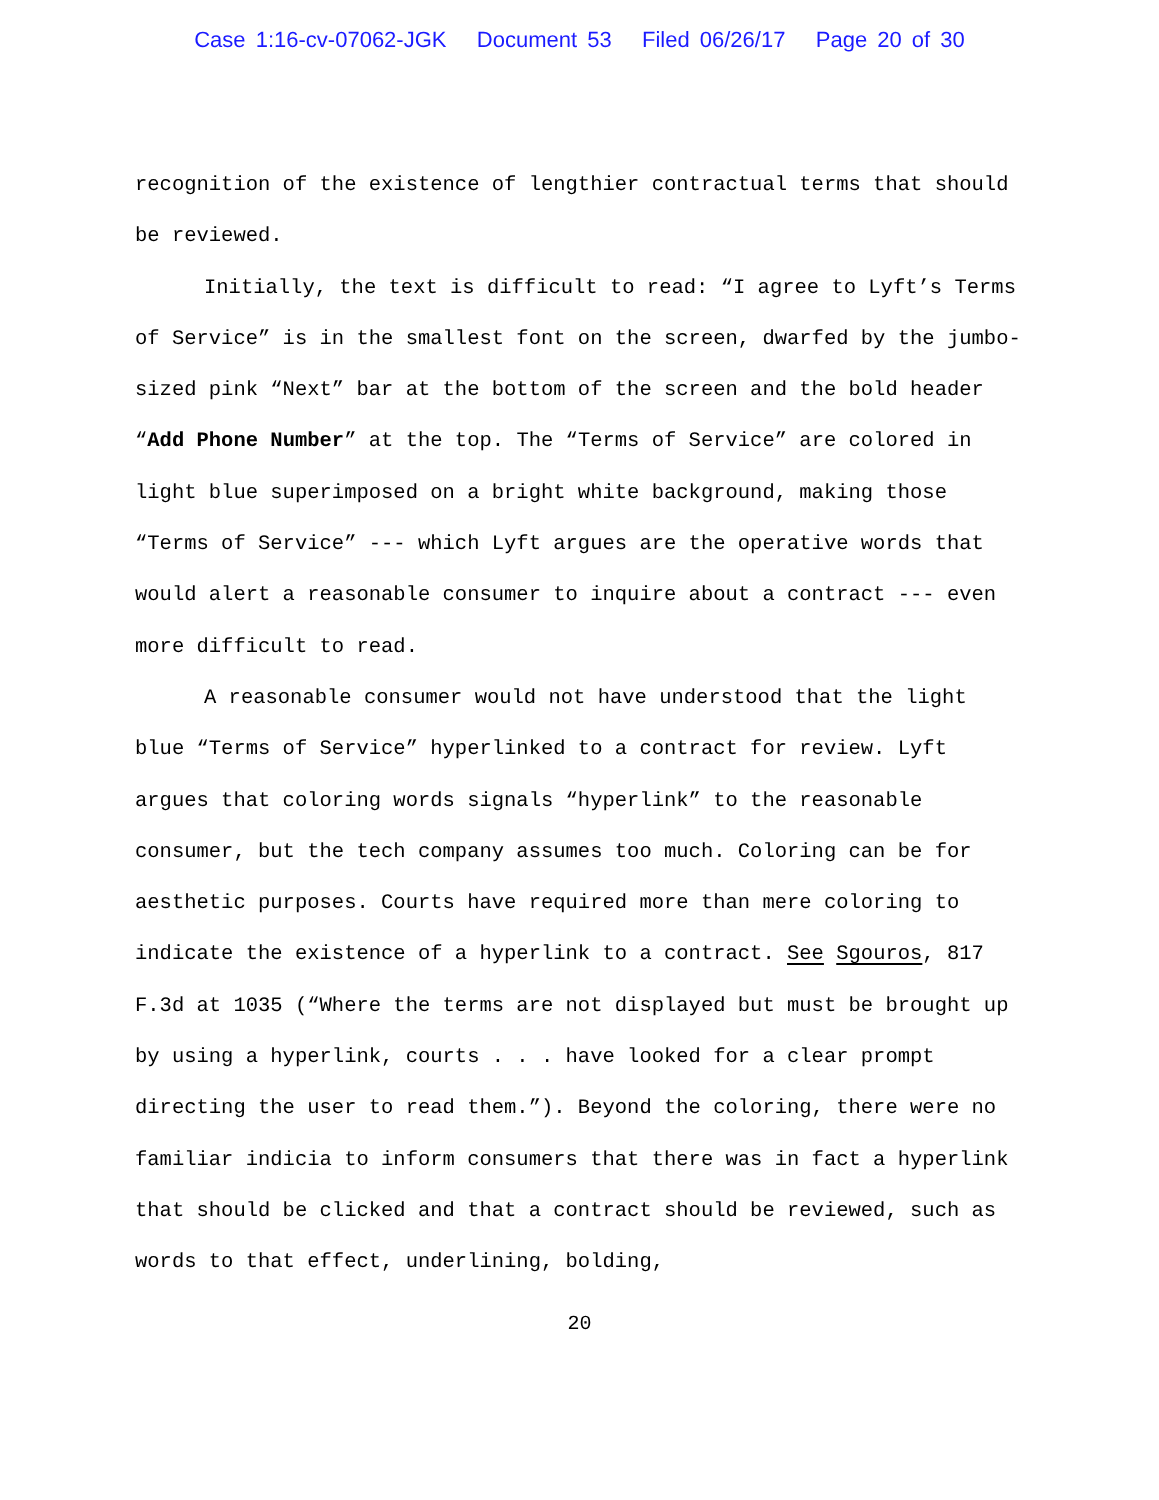Case 1:16-cv-07062-JGK Document 53 Filed 06/26/17 Page 20 of 30
recognition of the existence of lengthier contractual terms that should be reviewed.
Initially, the text is difficult to read: “I agree to Lyft’s Terms of Service” is in the smallest font on the screen, dwarfed by the jumbo-sized pink “Next” bar at the bottom of the screen and the bold header “Add Phone Number” at the top. The “Terms of Service” are colored in light blue superimposed on a bright white background, making those “Terms of Service” --- which Lyft argues are the operative words that would alert a reasonable consumer to inquire about a contract --- even more difficult to read.
A reasonable consumer would not have understood that the light blue “Terms of Service” hyperlinked to a contract for review. Lyft argues that coloring words signals “hyperlink” to the reasonable consumer, but the tech company assumes too much. Coloring can be for aesthetic purposes. Courts have required more than mere coloring to indicate the existence of a hyperlink to a contract. See Sgouros, 817 F.3d at 1035 (“Where the terms are not displayed but must be brought up by using a hyperlink, courts . . . have looked for a clear prompt directing the user to read them.”). Beyond the coloring, there were no familiar indicia to inform consumers that there was in fact a hyperlink that should be clicked and that a contract should be reviewed, such as words to that effect, underlining, bolding,
20